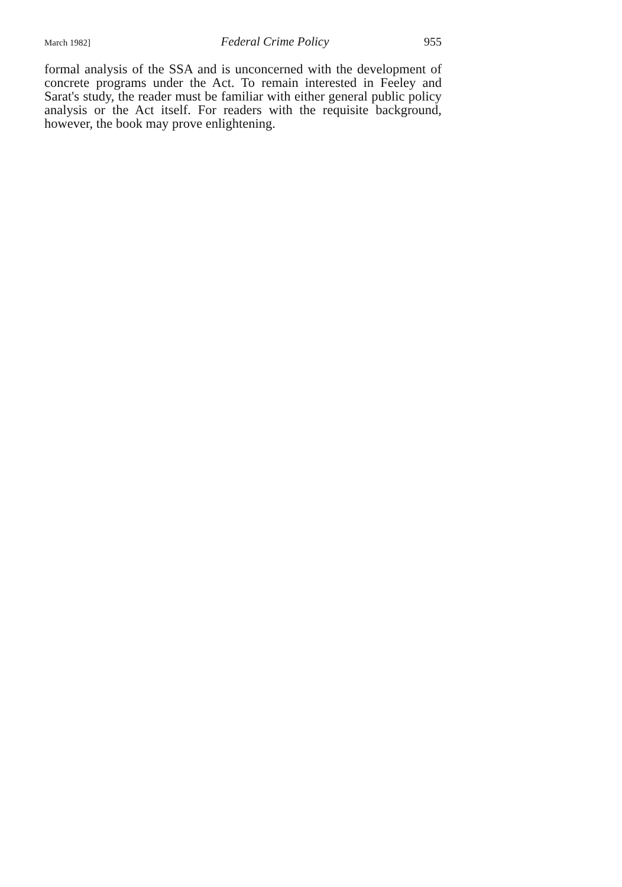March 1982] Federal Crime Policy 955
formal analysis of the SSA and is unconcerned with the development of concrete programs under the Act. To remain interested in Feeley and Sarat's study, the reader must be familiar with either general public policy analysis or the Act itself. For readers with the requisite background, however, the book may prove enlightening.